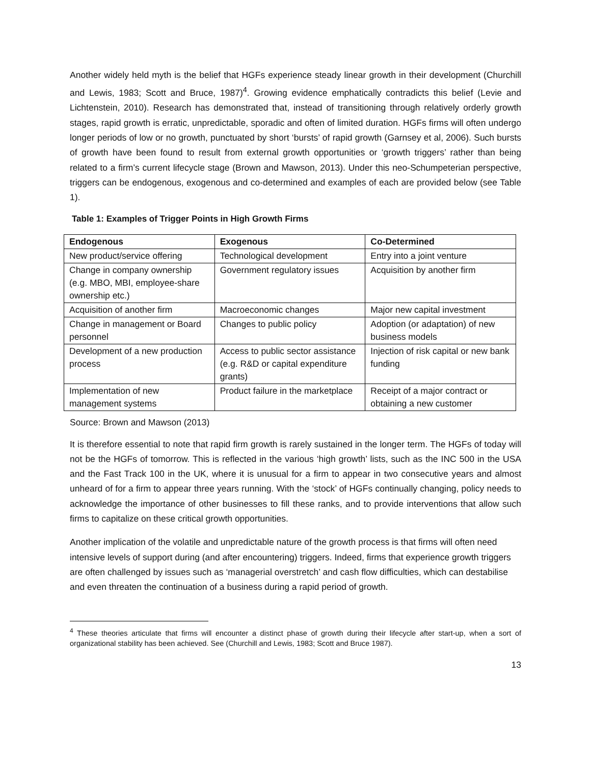Another widely held myth is the belief that HGFs experience steady linear growth in their development (Churchill and Lewis, 1983; Scott and Bruce, 1987)<sup>4</sup>. Growing evidence emphatically contradicts this belief (Levie and Lichtenstein, 2010). Research has demonstrated that, instead of transitioning through relatively orderly growth stages, rapid growth is erratic, unpredictable, sporadic and often of limited duration. HGFs firms will often undergo longer periods of low or no growth, punctuated by short ‘bursts’ of rapid growth (Garnsey et al, 2006). Such bursts of growth have been found to result from external growth opportunities or ‘growth triggers’ rather than being related to a firm’s current lifecycle stage (Brown and Mawson, 2013). Under this neo-Schumpeterian perspective, triggers can be endogenous, exogenous and co-determined and examples of each are provided below (see Table 1).
Table 1: Examples of Trigger Points in High Growth Firms
| Endogenous | Exogenous | Co-Determined |
| --- | --- | --- |
| New product/service offering | Technological development | Entry into a joint venture |
| Change in company ownership (e.g. MBO, MBI, employee-share ownership etc.) | Government regulatory issues | Acquisition by another firm |
| Acquisition of another firm | Macroeconomic changes | Major new capital investment |
| Change in management or Board personnel | Changes to public policy | Adoption (or adaptation) of new business models |
| Development of a new production process | Access to public sector assistance (e.g. R&D or capital expenditure grants) | Injection of risk capital or new bank funding |
| Implementation of new management systems | Product failure in the marketplace | Receipt of a major contract or obtaining a new customer |
Source: Brown and Mawson (2013)
It is therefore essential to note that rapid firm growth is rarely sustained in the longer term. The HGFs of today will not be the HGFs of tomorrow. This is reflected in the various ‘high growth’ lists, such as the INC 500 in the USA and the Fast Track 100 in the UK, where it is unusual for a firm to appear in two consecutive years and almost unheard of for a firm to appear three years running. With the ‘stock’ of HGFs continually changing, policy needs to acknowledge the importance of other businesses to fill these ranks, and to provide interventions that allow such firms to capitalize on these critical growth opportunities.
Another implication of the volatile and unpredictable nature of the growth process is that firms will often need intensive levels of support during (and after encountering) triggers. Indeed, firms that experience growth triggers are often challenged by issues such as ‘managerial overstretch’ and cash flow difficulties, which can destabilise and even threaten the continuation of a business during a rapid period of growth.
<sup>4</sup> These theories articulate that firms will encounter a distinct phase of growth during their lifecycle after start-up, when a sort of organizational stability has been achieved. See (Churchill and Lewis, 1983; Scott and Bruce 1987).
13